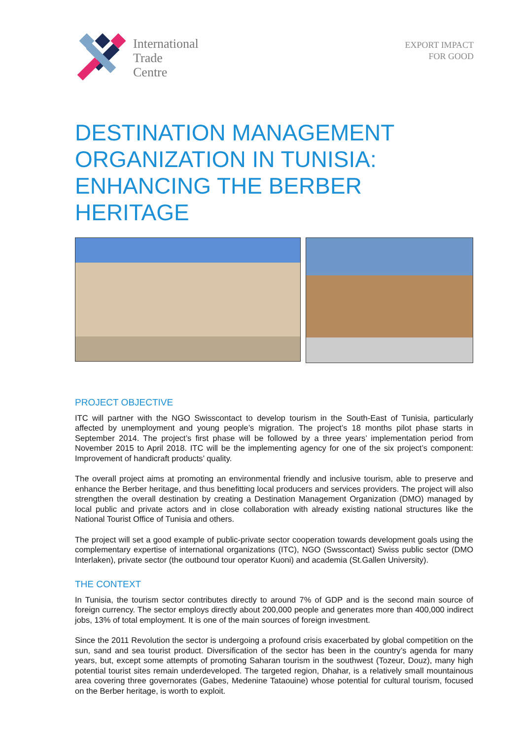International
Trade
Centre
EXPORT IMPACT
FOR GOOD
DESTINATION MANAGEMENT ORGANIZATION IN TUNISIA: ENHANCING THE BERBER HERITAGE
PROJECT OBJECTIVE
ITC will partner with the NGO Swisscontact to develop tourism in the South-East of Tunisia, particularly affected by unemployment and young people’s migration. The project’s 18 months pilot phase starts in September 2014. The project’s first phase will be followed by a three years’ implementation period from November 2015 to April 2018. ITC will be the implementing agency for one of the six project’s component: Improvement of handicraft products’ quality.
The overall project aims at promoting an environmental friendly and inclusive tourism, able to preserve and enhance the Berber heritage, and thus benefitting local producers and services providers. The project will also strengthen the overall destination by creating a Destination Management Organization (DMO) managed by local public and private actors and in close collaboration with already existing national structures like the National Tourist Office of Tunisia and others.
The project will set a good example of public-private sector cooperation towards development goals using the complementary expertise of international organizations (ITC), NGO (Swsscontact) Swiss public sector (DMO Interlaken), private sector (the outbound tour operator Kuoni) and academia (St.Gallen University).
THE CONTEXT
In Tunisia, the tourism sector contributes directly to around 7% of GDP and is the second main source of foreign currency. The sector employs directly about 200,000 people and generates more than 400,000 indirect jobs, 13% of total employment. It is one of the main sources of foreign investment.
Since the 2011 Revolution the sector is undergoing a profound crisis exacerbated by global competition on the sun, sand and sea tourist product. Diversification of the sector has been in the country’s agenda for many years, but, except some attempts of promoting Saharan tourism in the southwest (Tozeur, Douz), many high potential tourist sites remain underdeveloped. The targeted region, Dhahar, is a relatively small mountainous area covering three governorates (Gabes, Medenine Tataouine) whose potential for cultural tourism, focused on the Berber heritage, is worth to exploit.